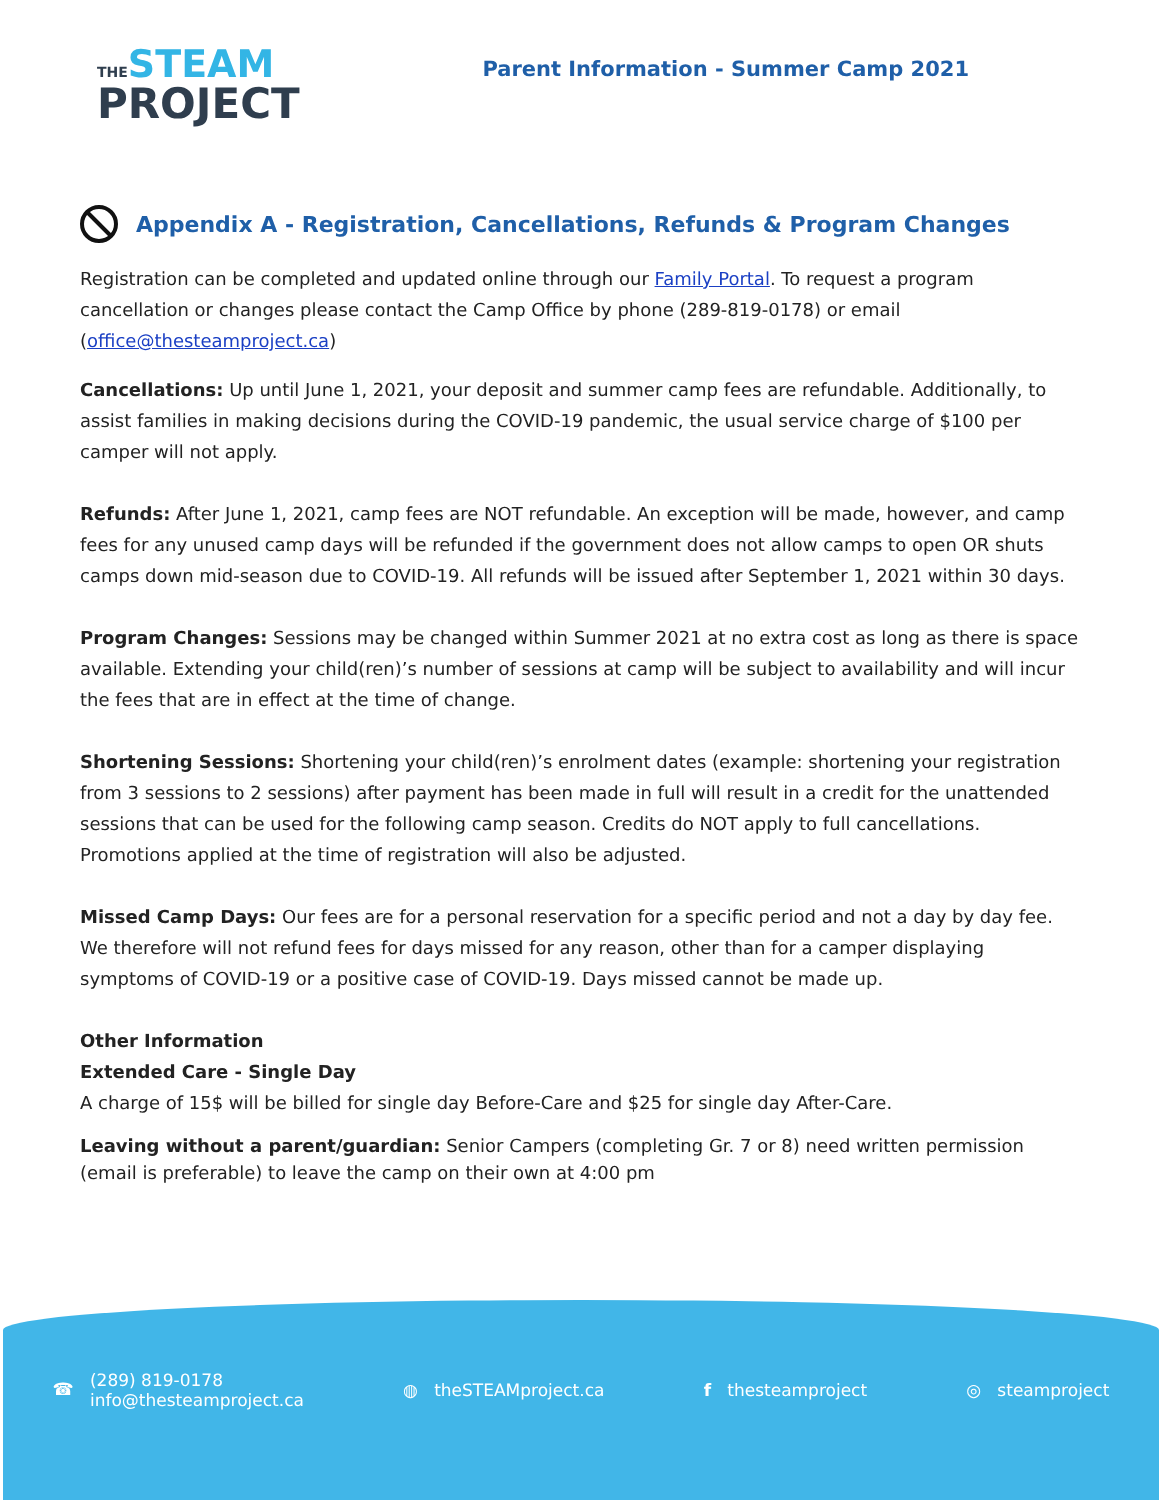THESTEAM
PROJECT
Parent Information - Summer Camp 2021
Appendix A - Registration, Cancellations, Refunds & Program Changes
Registration can be completed and updated online through our Family Portal. To request a program cancellation or changes please contact the Camp Office by phone (289-819-0178) or email (office@thesteamproject.ca)
Cancellations: Up until June 1, 2021, your deposit and summer camp fees are refundable. Additionally, to assist families in making decisions during the COVID-19 pandemic, the usual service charge of $100 per camper will not apply.
Refunds: After June 1, 2021, camp fees are NOT refundable. An exception will be made, however, and camp fees for any unused camp days will be refunded if the government does not allow camps to open OR shuts camps down mid-season due to COVID-19. All refunds will be issued after September 1, 2021 within 30 days.
Program Changes: Sessions may be changed within Summer 2021 at no extra cost as long as there is space available. Extending your child(ren)’s number of sessions at camp will be subject to availability and will incur the fees that are in effect at the time of change.
Shortening Sessions: Shortening your child(ren)’s enrolment dates (example: shortening your registration from 3 sessions to 2 sessions) after payment has been made in full will result in a credit for the unattended sessions that can be used for the following camp season. Credits do NOT apply to full cancellations. Promotions applied at the time of registration will also be adjusted.
Missed Camp Days: Our fees are for a personal reservation for a specific period and not a day by day fee. We therefore will not refund fees for days missed for any reason, other than for a camper displaying symptoms of COVID-19 or a positive case of COVID-19. Days missed cannot be made up.
Other Information
Extended Care - Single Day
A charge of 15$ will be billed for single day Before-Care and $25 for single day After-Care.
Leaving without a parent/guardian: Senior Campers (completing Gr. 7 or 8) need written permission (email is preferable) to leave the camp on their own at 4:00 pm
☎ (289) 819-0178
info@thesteamproject.ca
◍ theSTEAMproject.ca f thesteamproject ◎ steamproject